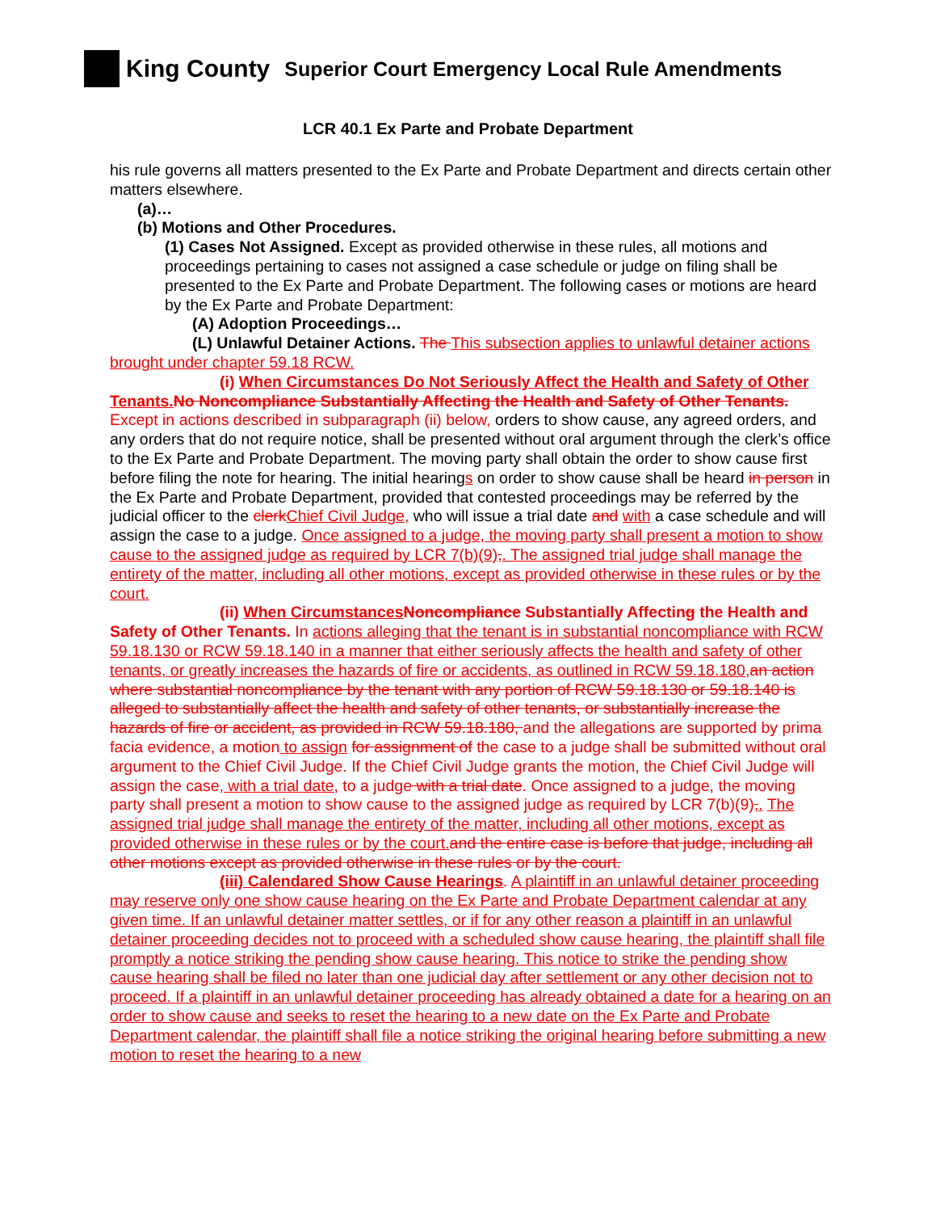King County Superior Court Emergency Local Rule Amendments
LCR 40.1 Ex Parte and Probate Department
his rule governs all matters presented to the Ex Parte and Probate Department and directs certain other matters elsewhere.
(a)…
(b) Motions and Other Procedures.
(1) Cases Not Assigned. Except as provided otherwise in these rules, all motions and proceedings pertaining to cases not assigned a case schedule or judge on filing shall be presented to the Ex Parte and Probate Department. The following cases or motions are heard by the Ex Parte and Probate Department:
(A) Adoption Proceedings…
(L) Unlawful Detainer Actions. The This subsection applies to unlawful detainer actions brought under chapter 59.18 RCW.
(i) When Circumstances Do Not Seriously Affect the Health and Safety of Other Tenants. No Noncompliance Substantially Affecting the Health and Safety of Other Tenants. Except in actions described in subparagraph (ii) below, orders to show cause, any agreed orders, and any orders that do not require notice, shall be presented without oral argument through the clerk’s office to the Ex Parte and Probate Department. The moving party shall obtain the order to show cause first before filing the note for hearing. The initial hearings on order to show cause shall be heard in person in the Ex Parte and Probate Department, provided that contested proceedings may be referred by the judicial officer to the clerk Chief Civil Judge, who will issue a trial date and with a case schedule and will assign the case to a judge. Once assigned to a judge, the moving party shall present a motion to show cause to the assigned judge as required by LCR 7(b)(9),. The assigned trial judge shall manage the entirety of the matter, including all other motions, except as provided otherwise in these rules or by the court.
(ii) When Circumstances Noncompliance Substantially Affecting the Health and Safety of Other Tenants. In actions alleging that the tenant is in substantial noncompliance with RCW 59.18.130 or RCW 59.18.140 in a manner that either seriously affects the health and safety of other tenants, or greatly increases the hazards of fire or accidents, as outlined in RCW 59.18.180, an action where substantial noncompliance by the tenant with any portion of RCW 59.18.130 or 59.18.140 is alleged to substantially affect the health and safety of other tenants, or substantially increase the hazards of fire or accident, as provided in RCW 59.18.180, and the allegations are supported by prima facia evidence, a motion to assign for assignment of the case to a judge shall be submitted without oral argument to the Chief Civil Judge. If the Chief Civil Judge grants the motion, the Chief Civil Judge will assign the case, with a trial date, to a judge with a trial date. Once assigned to a judge, the moving party shall present a motion to show cause to the assigned judge as required by LCR 7(b)(9),. The assigned trial judge shall manage the entirety of the matter, including all other motions, except as provided otherwise in these rules or by the court. and the entire case is before that judge, including all other motions except as provided otherwise in these rules or by the court.
(iii) Calendared Show Cause Hearings. A plaintiff in an unlawful detainer proceeding may reserve only one show cause hearing on the Ex Parte and Probate Department calendar at any given time. If an unlawful detainer matter settles, or if for any other reason a plaintiff in an unlawful detainer proceeding decides not to proceed with a scheduled show cause hearing, the plaintiff shall file promptly a notice striking the pending show cause hearing. This notice to strike the pending show cause hearing shall be filed no later than one judicial day after settlement or any other decision not to proceed. If a plaintiff in an unlawful detainer proceeding has already obtained a date for a hearing on an order to show cause and seeks to reset the hearing to a new date on the Ex Parte and Probate Department calendar, the plaintiff shall file a notice striking the original hearing before submitting a new motion to reset the hearing to a new